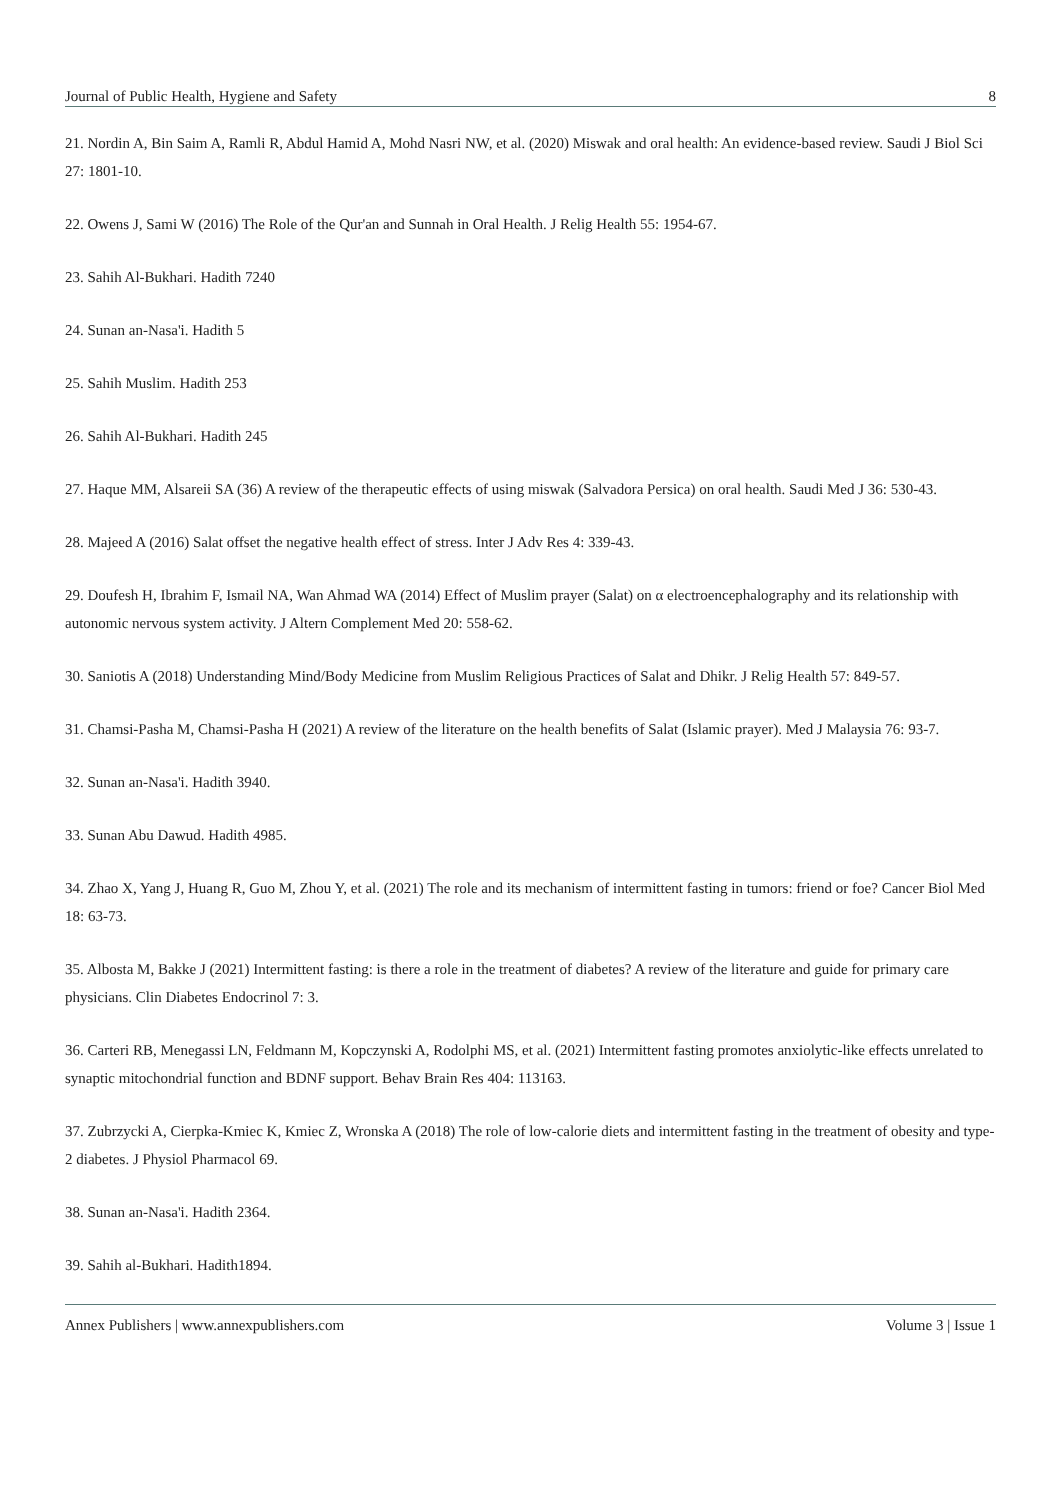Journal of Public Health, Hygiene and Safety 8
21. Nordin A, Bin Saim A, Ramli R, Abdul Hamid A, Mohd Nasri NW, et al. (2020) Miswak and oral health: An evidence-based review. Saudi J Biol Sci 27: 1801-10.
22. Owens J, Sami W (2016) The Role of the Qur'an and Sunnah in Oral Health. J Relig Health 55: 1954-67.
23. Sahih Al-Bukhari. Hadith 7240
24. Sunan an-Nasa'i. Hadith 5
25. Sahih Muslim. Hadith 253
26. Sahih Al-Bukhari. Hadith 245
27. Haque MM, Alsareii SA (36) A review of the therapeutic effects of using miswak (Salvadora Persica) on oral health. Saudi Med J 36: 530-43.
28. Majeed A (2016) Salat offset the negative health effect of stress. Inter J Adv Res 4: 339-43.
29. Doufesh H, Ibrahim F, Ismail NA, Wan Ahmad WA (2014) Effect of Muslim prayer (Salat) on α electroencephalography and its relationship with autonomic nervous system activity. J Altern Complement Med 20: 558-62.
30. Saniotis A (2018) Understanding Mind/Body Medicine from Muslim Religious Practices of Salat and Dhikr. J Relig Health 57: 849-57.
31. Chamsi-Pasha M, Chamsi-Pasha H (2021) A review of the literature on the health benefits of Salat (Islamic prayer). Med J Malaysia 76: 93-7.
32. Sunan an-Nasa'i. Hadith 3940.
33. Sunan Abu Dawud. Hadith 4985.
34. Zhao X, Yang J, Huang R, Guo M, Zhou Y, et al. (2021) The role and its mechanism of intermittent fasting in tumors: friend or foe? Cancer Biol Med 18: 63-73.
35. Albosta M, Bakke J (2021) Intermittent fasting: is there a role in the treatment of diabetes? A review of the literature and guide for primary care physicians. Clin Diabetes Endocrinol 7: 3.
36. Carteri RB, Menegassi LN, Feldmann M, Kopczynski A, Rodolphi MS, et al. (2021) Intermittent fasting promotes anxiolytic-like effects unrelated to synaptic mitochondrial function and BDNF support. Behav Brain Res 404: 113163.
37. Zubrzycki A, Cierpka-Kmiec K, Kmiec Z, Wronska A (2018) The role of low-calorie diets and intermittent fasting in the treatment of obesity and type-2 diabetes. J Physiol Pharmacol 69.
38. Sunan an-Nasa'i. Hadith 2364.
39. Sahih al-Bukhari. Hadith1894.
Annex Publishers | www.annexpublishers.com Volume 3 | Issue 1